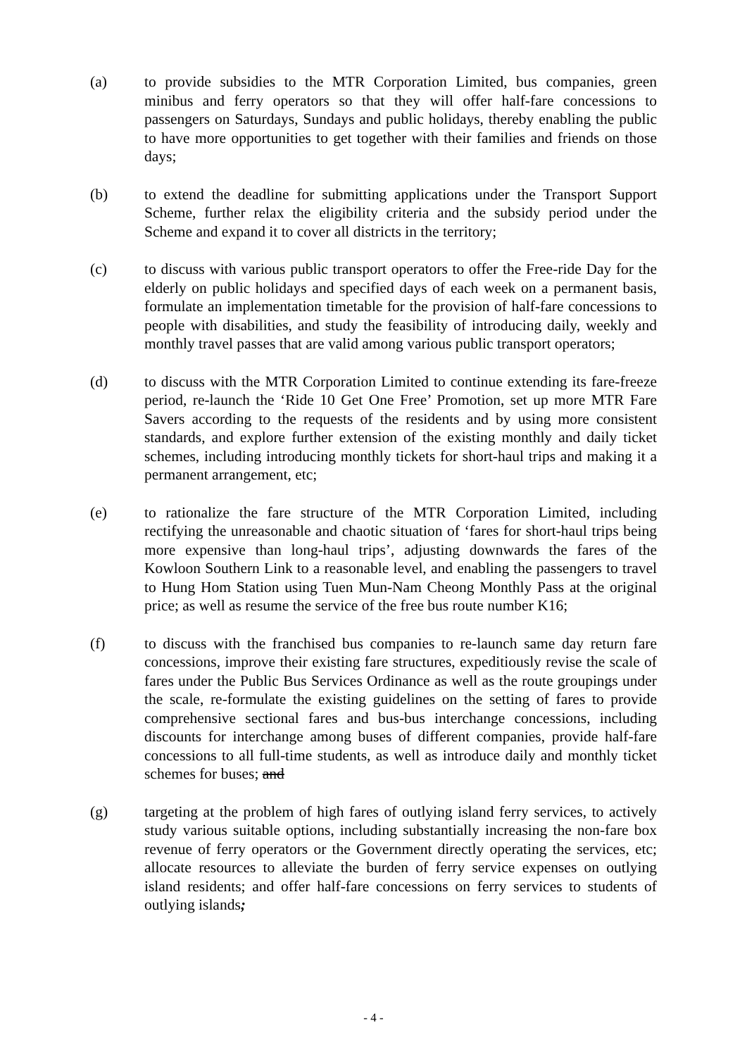(a) to provide subsidies to the MTR Corporation Limited, bus companies, green minibus and ferry operators so that they will offer half-fare concessions to passengers on Saturdays, Sundays and public holidays, thereby enabling the public to have more opportunities to get together with their families and friends on those days;
(b) to extend the deadline for submitting applications under the Transport Support Scheme, further relax the eligibility criteria and the subsidy period under the Scheme and expand it to cover all districts in the territory;
(c) to discuss with various public transport operators to offer the Free-ride Day for the elderly on public holidays and specified days of each week on a permanent basis, formulate an implementation timetable for the provision of half-fare concessions to people with disabilities, and study the feasibility of introducing daily, weekly and monthly travel passes that are valid among various public transport operators;
(d) to discuss with the MTR Corporation Limited to continue extending its fare-freeze period, re-launch the ‘Ride 10 Get One Free’ Promotion, set up more MTR Fare Savers according to the requests of the residents and by using more consistent standards, and explore further extension of the existing monthly and daily ticket schemes, including introducing monthly tickets for short-haul trips and making it a permanent arrangement, etc;
(e) to rationalize the fare structure of the MTR Corporation Limited, including rectifying the unreasonable and chaotic situation of ‘fares for short-haul trips being more expensive than long-haul trips’, adjusting downwards the fares of the Kowloon Southern Link to a reasonable level, and enabling the passengers to travel to Hung Hom Station using Tuen Mun-Nam Cheong Monthly Pass at the original price; as well as resume the service of the free bus route number K16;
(f) to discuss with the franchised bus companies to re-launch same day return fare concessions, improve their existing fare structures, expeditiously revise the scale of fares under the Public Bus Services Ordinance as well as the route groupings under the scale, re-formulate the existing guidelines on the setting of fares to provide comprehensive sectional fares and bus-bus interchange concessions, including discounts for interchange among buses of different companies, provide half-fare concessions to all full-time students, as well as introduce daily and monthly ticket schemes for buses; and
(g) targeting at the problem of high fares of outlying island ferry services, to actively study various suitable options, including substantially increasing the non-fare box revenue of ferry operators or the Government directly operating the services, etc; allocate resources to alleviate the burden of ferry service expenses on outlying island residents; and offer half-fare concessions on ferry services to students of outlying islands;
- 4 -